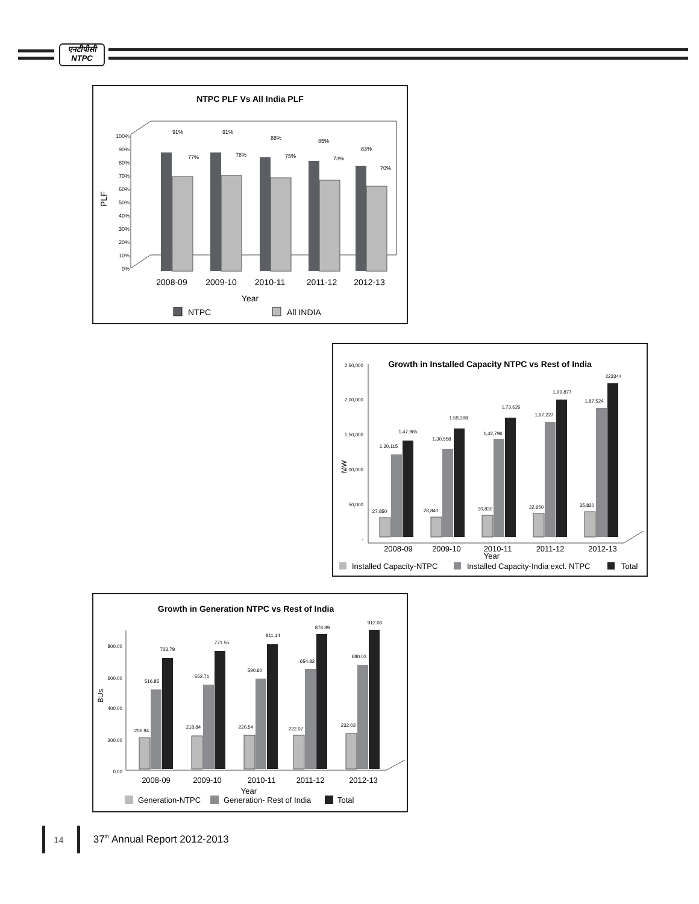एनटीपीसी
NTPC
NTPC PLF Vs All India PLF
PLF
0%
10%
20%
30%
40%
50%
60%
70%
80%
90%
100%
91%
77%
91%
78%
88%
75%
85%
73%
83%
70%
2008-09
2009-10
2010-11
2011-12
2012-13
Year
NTPC
All INDIA
Growth in Installed Capacity NTPC vs Rest of India
MW
2,50,000
2,00,000
1,50,000
1,00,000
50,000
-
27,850
1,20,115
1,47,965
28,840
1,30,558
1,59,398
30,830
1,42,796
1,73,626
32,650
1,67,227
1,99,877
35,820
1,87,524
223344
2008-09
2009-10
2010-11
2011-12
2012-13
Year
Installed Capacity-NTPC
Installed Capacity-India excl. NTPC
Total
Growth in Generation NTPC vs Rest of India
BUs
0.00
200.00
400.00
600.00
800.00
206.94
516.85
723.79
218.84
552.71
771.55
220.54
590.60
811.14
222.07
654.82
876.89
232.03
680.03
912.06
2008-09
2009-10
2010-11
2011-12
2012-13
Year
Generation-NTPC
Generation- Rest of India
Total
14 37<sup>th</sup> Annual Report 2012-2013